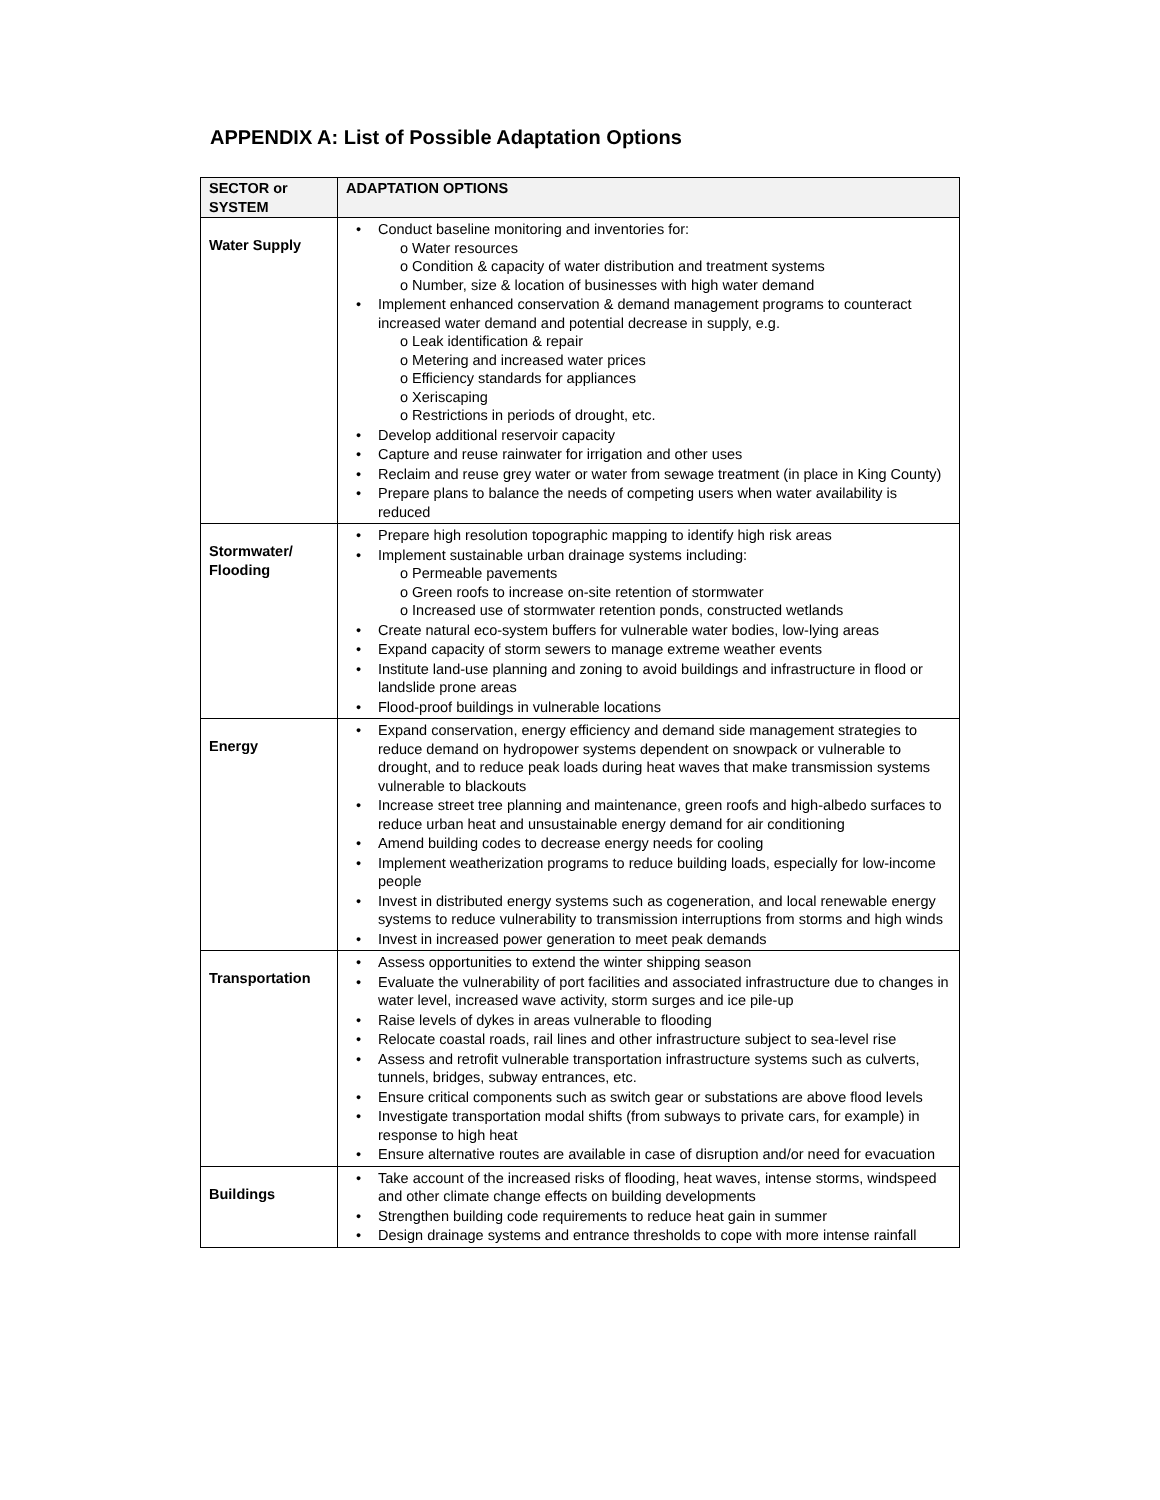APPENDIX A: List of Possible Adaptation Options
| SECTOR or SYSTEM | ADAPTATION OPTIONS |
| --- | --- |
| Water Supply | • Conduct baseline monitoring and inventories for: o Water resources o Condition & capacity of water distribution and treatment systems o Number, size & location of businesses with high water demand • Implement enhanced conservation & demand management programs to counteract increased water demand and potential decrease in supply, e.g. o Leak identification & repair o Metering and increased water prices o Efficiency standards for appliances o Xeriscaping o Restrictions in periods of drought, etc. • Develop additional reservoir capacity • Capture and reuse rainwater for irrigation and other uses • Reclaim and reuse grey water or water from sewage treatment (in place in King County) • Prepare plans to balance the needs of competing users when water availability is reduced |
| Stormwater/ Flooding | • Prepare high resolution topographic mapping to identify high risk areas • Implement sustainable urban drainage systems including: o Permeable pavements o Green roofs to increase on-site retention of stormwater o Increased use of stormwater retention ponds, constructed wetlands • Create natural eco-system buffers for vulnerable water bodies, low-lying areas • Expand capacity of storm sewers to manage extreme weather events • Institute land-use planning and zoning to avoid buildings and infrastructure in flood or landslide prone areas • Flood-proof buildings in vulnerable locations |
| Energy | • Expand conservation, energy efficiency and demand side management strategies to reduce demand on hydropower systems dependent on snowpack or vulnerable to drought, and to reduce peak loads during heat waves that make transmission systems vulnerable to blackouts • Increase street tree planning and maintenance, green roofs and high-albedo surfaces to reduce urban heat and unsustainable energy demand for air conditioning • Amend building codes to decrease energy needs for cooling • Implement weatherization programs to reduce building loads, especially for low-income people • Invest in distributed energy systems such as cogeneration, and local renewable energy systems to reduce vulnerability to transmission interruptions from storms and high winds • Invest in increased power generation to meet peak demands |
| Transportation | • Assess opportunities to extend the winter shipping season • Evaluate the vulnerability of port facilities and associated infrastructure due to changes in water level, increased wave activity, storm surges and ice pile-up • Raise levels of dykes in areas vulnerable to flooding • Relocate coastal roads, rail lines and other infrastructure subject to sea-level rise • Assess and retrofit vulnerable transportation infrastructure systems such as culverts, tunnels, bridges, subway entrances, etc. • Ensure critical components such as switch gear or substations are above flood levels • Investigate transportation modal shifts (from subways to private cars, for example) in response to high heat • Ensure alternative routes are available in case of disruption and/or need for evacuation |
| Buildings | • Take account of the increased risks of flooding, heat waves, intense storms, windspeed and other climate change effects on building developments • Strengthen building code requirements to reduce heat gain in summer • Design drainage systems and entrance thresholds to cope with more intense rainfall |